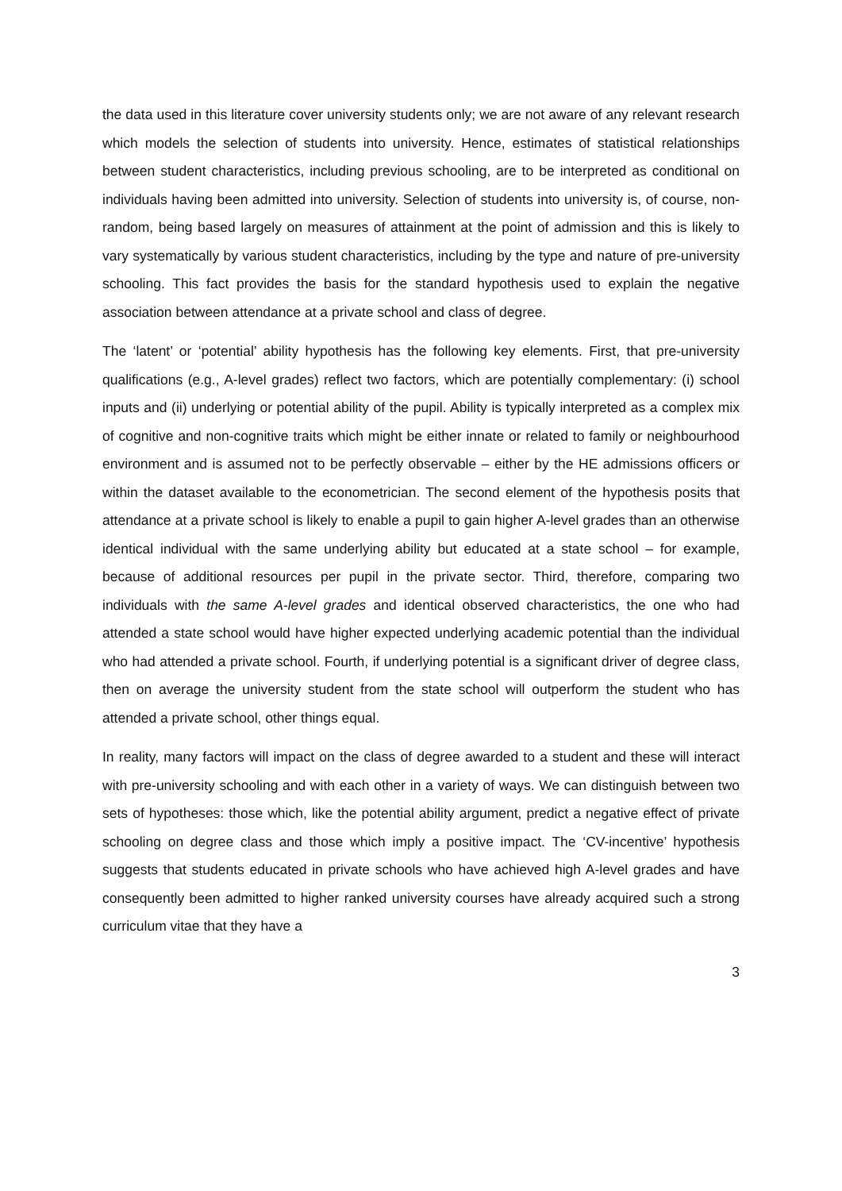the data used in this literature cover university students only; we are not aware of any relevant research which models the selection of students into university. Hence, estimates of statistical relationships between student characteristics, including previous schooling, are to be interpreted as conditional on individuals having been admitted into university. Selection of students into university is, of course, non-random, being based largely on measures of attainment at the point of admission and this is likely to vary systematically by various student characteristics, including by the type and nature of pre-university schooling. This fact provides the basis for the standard hypothesis used to explain the negative association between attendance at a private school and class of degree.
The ‘latent’ or ‘potential’ ability hypothesis has the following key elements. First, that pre-university qualifications (e.g., A-level grades) reflect two factors, which are potentially complementary: (i) school inputs and (ii) underlying or potential ability of the pupil. Ability is typically interpreted as a complex mix of cognitive and non-cognitive traits which might be either innate or related to family or neighbourhood environment and is assumed not to be perfectly observable – either by the HE admissions officers or within the dataset available to the econometrician. The second element of the hypothesis posits that attendance at a private school is likely to enable a pupil to gain higher A-level grades than an otherwise identical individual with the same underlying ability but educated at a state school – for example, because of additional resources per pupil in the private sector. Third, therefore, comparing two individuals with the same A-level grades and identical observed characteristics, the one who had attended a state school would have higher expected underlying academic potential than the individual who had attended a private school. Fourth, if underlying potential is a significant driver of degree class, then on average the university student from the state school will outperform the student who has attended a private school, other things equal.
In reality, many factors will impact on the class of degree awarded to a student and these will interact with pre-university schooling and with each other in a variety of ways. We can distinguish between two sets of hypotheses: those which, like the potential ability argument, predict a negative effect of private schooling on degree class and those which imply a positive impact. The ‘CV-incentive’ hypothesis suggests that students educated in private schools who have achieved high A-level grades and have consequently been admitted to higher ranked university courses have already acquired such a strong curriculum vitae that they have a
3